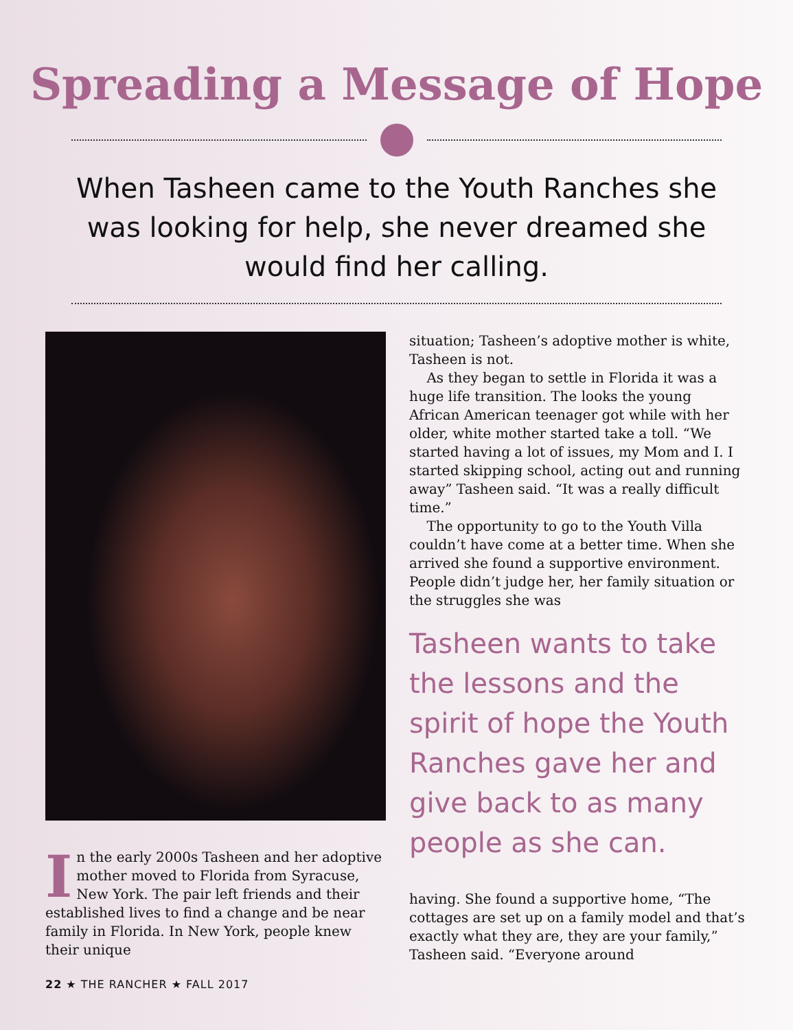Spreading a Message of Hope
When Tasheen came to the Youth Ranches she was looking for help, she never dreamed she would find her calling.
In the early 2000s Tasheen and her adoptive mother moved to Florida from Syracuse, New York. The pair left friends and their established lives to find a change and be near family in Florida. In New York, people knew their unique
situation; Tasheen’s adoptive mother is white, Tasheen is not.
As they began to settle in Florida it was a huge life transition. The looks the young African American teenager got while with her older, white mother started take a toll. “We started having a lot of issues, my Mom and I. I started skipping school, acting out and running away” Tasheen said. “It was a really difficult time.”
The opportunity to go to the Youth Villa couldn’t have come at a better time. When she arrived she found a supportive environment. People didn’t judge her, her family situation or the struggles she was
Tasheen wants to take the lessons and the spirit of hope the Youth Ranches gave her and give back to as many people as she can.
having. She found a supportive home, “The cottages are set up on a family model and that’s exactly what they are, they are your family,” Tasheen said. “Everyone around
22 ★ THE RANCHER ★ FALL 2017